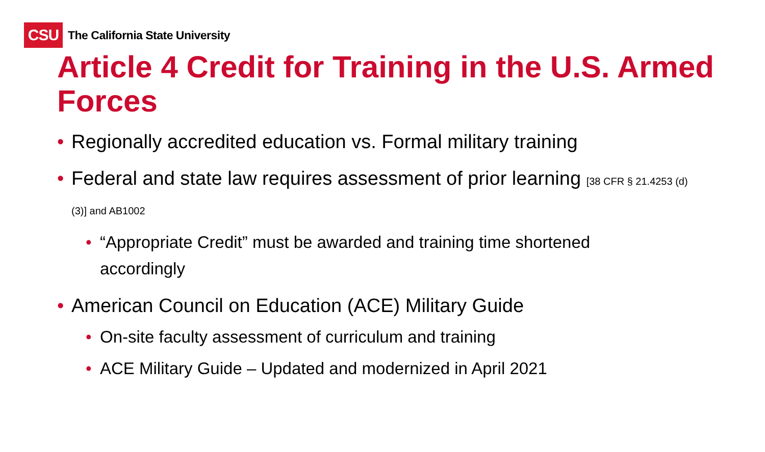CSU
The California State University
Article 4 Credit for Training in the U.S. Armed Forces
Regionally accredited education vs. Formal military training
Federal and state law requires assessment of prior learning [38 CFR § 21.4253 (d)(3)] and AB1002
“Appropriate Credit” must be awarded and training time shortened accordingly
American Council on Education (ACE) Military Guide
On-site faculty assessment of curriculum and training
ACE Military Guide – Updated and modernized in April 2021